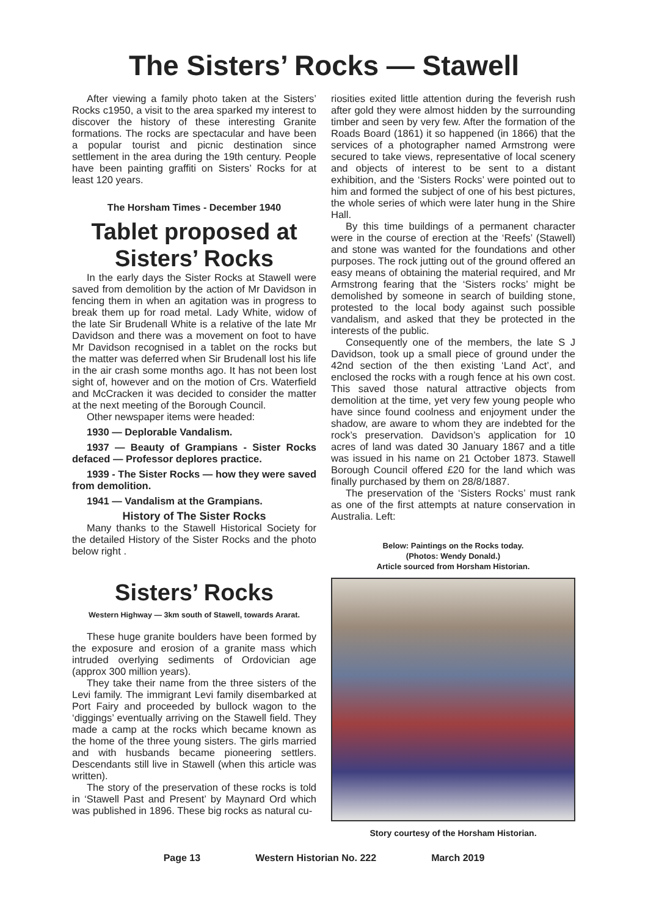The Sisters’ Rocks — Stawell
After viewing a family photo taken at the Sisters’ Rocks c1950, a visit to the area sparked my interest to discover the history of these interesting Granite formations. The rocks are spectacular and have been a popular tourist and picnic destination since settlement in the area during the 19th century. People have been painting graffiti on Sisters’ Rocks for at least 120 years.
The Horsham Times - December 1940
Tablet proposed at Sisters’ Rocks
In the early days the Sister Rocks at Stawell were saved from demolition by the action of Mr Davidson in fencing them in when an agitation was in progress to break them up for road metal. Lady White, widow of the late Sir Brudenall White is a relative of the late Mr Davidson and there was a movement on foot to have Mr Davidson recognised in a tablet on the rocks but the matter was deferred when Sir Brudenall lost his life in the air crash some months ago. It has not been lost sight of, however and on the motion of Crs. Waterfield and McCracken it was decided to consider the matter at the next meeting of the Borough Council.
Other newspaper items were headed:
1930 — Deplorable Vandalism.
1937 — Beauty of Grampians - Sister Rocks defaced — Professor deplores practice.
1939 - The Sister Rocks — how they were saved from demolition.
1941 — Vandalism at the Grampians.
History of The Sister Rocks
Many thanks to the Stawell Historical Society for the detailed History of the Sister Rocks and the photo below right .
Sisters’ Rocks
Western Highway — 3km south of Stawell, towards Ararat.
These huge granite boulders have been formed by the exposure and erosion of a granite mass which intruded overlying sediments of Ordovician age (approx 300 million years).
They take their name from the three sisters of the Levi family. The immigrant Levi family disembarked at Port Fairy and proceeded by bullock wagon to the ‘diggings’ eventually arriving on the Stawell field. They made a camp at the rocks which became known as the home of the three young sisters. The girls married and with husbands became pioneering settlers. Descendants still live in Stawell (when this article was written).
The story of the preservation of these rocks is told in ‘Stawell Past and Present’ by Maynard Ord which was published in 1896. These big rocks as natural cu-
riosities exited little attention during the feverish rush after gold they were almost hidden by the surrounding timber and seen by very few. After the formation of the Roads Board (1861) it so happened (in 1866) that the services of a photographer named Armstrong were secured to take views, representative of local scenery and objects of interest to be sent to a distant exhibition, and the ‘Sisters Rocks’ were pointed out to him and formed the subject of one of his best pictures, the whole series of which were later hung in the Shire Hall.
By this time buildings of a permanent character were in the course of erection at the ‘Reefs’ (Stawell) and stone was wanted for the foundations and other purposes. The rock jutting out of the ground offered an easy means of obtaining the material required, and Mr Armstrong fearing that the ‘Sisters rocks’ might be demolished by someone in search of building stone, protested to the local body against such possible vandalism, and asked that they be protected in the interests of the public.
Consequently one of the members, the late S J Davidson, took up a small piece of ground under the 42nd section of the then existing ‘Land Act’, and enclosed the rocks with a rough fence at his own cost. This saved those natural attractive objects from demolition at the time, yet very few young people who have since found coolness and enjoyment under the shadow, are aware to whom they are indebted for the rock’s preservation. Davidson’s application for 10 acres of land was dated 30 January 1867 and a title was issued in his name on 21 October 1873. Stawell Borough Council offered £20 for the land which was finally purchased by them on 28/8/1887.
The preservation of the ‘Sisters Rocks’ must rank as one of the first attempts at nature conservation in Australia. Left:
Below: Paintings on the Rocks today.
(Photos: Wendy Donald.)
Article sourced from Horsham Historian.
Story courtesy of the Horsham Historian.
Page 13 Western Historian No. 222 March 2019